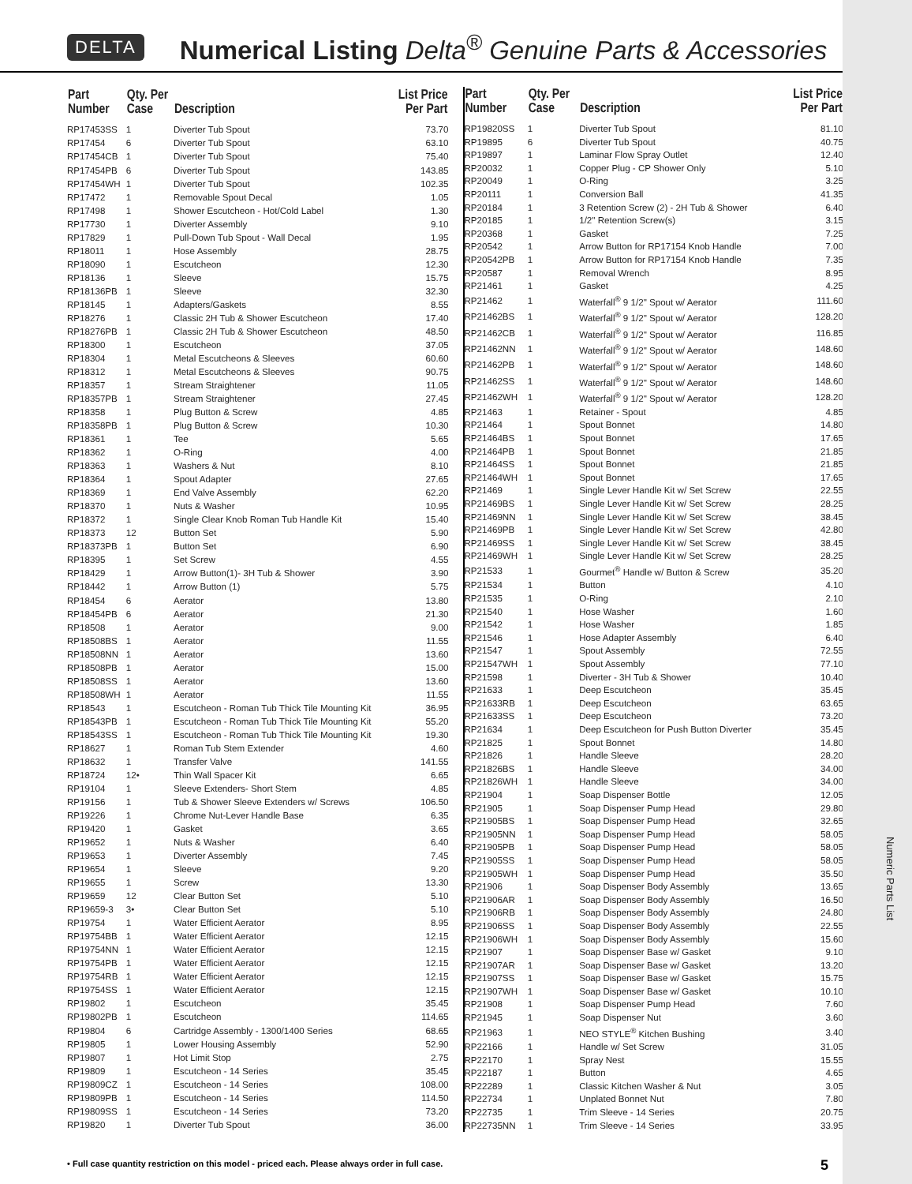Numeric Parts List
DELTA Numerical Listing Delta<sup>®</sup> Genuine Parts & Accessories
| Part Number | Qty. Per Case | Description | List Price Per Part |
| --- | --- | --- | --- |
| RP17453SS | 1 | Diverter Tub Spout | 73.70 |
| RP17454 | 6 | Diverter Tub Spout | 63.10 |
| RP17454CB | 1 | Diverter Tub Spout | 75.40 |
| RP17454PB | 6 | Diverter Tub Spout | 143.85 |
| RP17454WH | 1 | Diverter Tub Spout | 102.35 |
| RP17472 | 1 | Removable Spout Decal | 1.05 |
| RP17498 | 1 | Shower Escutcheon - Hot/Cold Label | 1.30 |
| RP17730 | 1 | Diverter Assembly | 9.10 |
| RP17829 | 1 | Pull-Down Tub Spout - Wall Decal | 1.95 |
| RP18011 | 1 | Hose Assembly | 28.75 |
| RP18090 | 1 | Escutcheon | 12.30 |
| RP18136 | 1 | Sleeve | 15.75 |
| RP18136PB | 1 | Sleeve | 32.30 |
| RP18145 | 1 | Adapters/Gaskets | 8.55 |
| RP18276 | 1 | Classic 2H Tub & Shower Escutcheon | 17.40 |
| RP18276PB | 1 | Classic 2H Tub & Shower Escutcheon | 48.50 |
| RP18300 | 1 | Escutcheon | 37.05 |
| RP18304 | 1 | Metal Escutcheons & Sleeves | 60.60 |
| RP18312 | 1 | Metal Escutcheons & Sleeves | 90.75 |
| RP18357 | 1 | Stream Straightener | 11.05 |
| RP18357PB | 1 | Stream Straightener | 27.45 |
| RP18358 | 1 | Plug Button & Screw | 4.85 |
| RP18358PB | 1 | Plug Button & Screw | 10.30 |
| RP18361 | 1 | Tee | 5.65 |
| RP18362 | 1 | O-Ring | 4.00 |
| RP18363 | 1 | Washers & Nut | 8.10 |
| RP18364 | 1 | Spout Adapter | 27.65 |
| RP18369 | 1 | End Valve Assembly | 62.20 |
| RP18370 | 1 | Nuts & Washer | 10.95 |
| RP18372 | 1 | Single Clear Knob Roman Tub Handle Kit | 15.40 |
| RP18373 | 12 | Button Set | 5.90 |
| RP18373PB | 1 | Button Set | 6.90 |
| RP18395 | 1 | Set Screw | 4.55 |
| RP18429 | 1 | Arrow Button(1)- 3H Tub & Shower | 3.90 |
| RP18442 | 1 | Arrow Button (1) | 5.75 |
| RP18454 | 6 | Aerator | 13.80 |
| RP18454PB | 6 | Aerator | 21.30 |
| RP18508 | 1 | Aerator | 9.00 |
| RP18508BS | 1 | Aerator | 11.55 |
| RP18508NN | 1 | Aerator | 13.60 |
| RP18508PB | 1 | Aerator | 15.00 |
| RP18508SS | 1 | Aerator | 13.60 |
| RP18508WH | 1 | Aerator | 11.55 |
| RP18543 | 1 | Escutcheon - Roman Tub Thick Tile Mounting Kit | 36.95 |
| RP18543PB | 1 | Escutcheon - Roman Tub Thick Tile Mounting Kit | 55.20 |
| RP18543SS | 1 | Escutcheon - Roman Tub Thick Tile Mounting Kit | 19.30 |
| RP18627 | 1 | Roman Tub Stem Extender | 4.60 |
| RP18632 | 1 | Transfer Valve | 141.55 |
| RP18724 | 12• | Thin Wall Spacer Kit | 6.65 |
| RP19104 | 1 | Sleeve Extenders- Short Stem | 4.85 |
| RP19156 | 1 | Tub & Shower Sleeve Extenders w/ Screws | 106.50 |
| RP19226 | 1 | Chrome Nut-Lever Handle Base | 6.35 |
| RP19420 | 1 | Gasket | 3.65 |
| RP19652 | 1 | Nuts & Washer | 6.40 |
| RP19653 | 1 | Diverter Assembly | 7.45 |
| RP19654 | 1 | Sleeve | 9.20 |
| RP19655 | 1 | Screw | 13.30 |
| RP19659 | 12 | Clear Button Set | 5.10 |
| RP19659-3 | 3• | Clear Button Set | 5.10 |
| RP19754 | 1 | Water Efficient Aerator | 8.95 |
| RP19754BB | 1 | Water Efficient Aerator | 12.15 |
| RP19754NN | 1 | Water Efficient Aerator | 12.15 |
| RP19754PB | 1 | Water Efficient Aerator | 12.15 |
| RP19754RB | 1 | Water Efficient Aerator | 12.15 |
| RP19754SS | 1 | Water Efficient Aerator | 12.15 |
| RP19802 | 1 | Escutcheon | 35.45 |
| RP19802PB | 1 | Escutcheon | 114.65 |
| RP19804 | 6 | Cartridge Assembly - 1300/1400 Series | 68.65 |
| RP19805 | 1 | Lower Housing Assembly | 52.90 |
| RP19807 | 1 | Hot Limit Stop | 2.75 |
| RP19809 | 1 | Escutcheon - 14 Series | 35.45 |
| RP19809CZ | 1 | Escutcheon - 14 Series | 108.00 |
| RP19809PB | 1 | Escutcheon - 14 Series | 114.50 |
| RP19809SS | 1 | Escutcheon - 14 Series | 73.20 |
| RP19820 | 1 | Diverter Tub Spout | 36.00 |
| Part Number | Qty. Per Case | Description | List Price Per Part |
| --- | --- | --- | --- |
| RP19820SS | 1 | Diverter Tub Spout | 81.10 |
| RP19895 | 6 | Diverter Tub Spout | 40.75 |
| RP19897 | 1 | Laminar Flow Spray Outlet | 12.40 |
| RP20032 | 1 | Copper Plug - CP Shower Only | 5.10 |
| RP20049 | 1 | O-Ring | 3.25 |
| RP20111 | 1 | Conversion Ball | 41.35 |
| RP20184 | 1 | 3 Retention Screw (2) - 2H Tub & Shower | 6.40 |
| RP20185 | 1 | 1/2" Retention Screw(s) | 3.15 |
| RP20368 | 1 | Gasket | 7.25 |
| RP20542 | 1 | Arrow Button for RP17154 Knob Handle | 7.00 |
| RP20542PB | 1 | Arrow Button for RP17154 Knob Handle | 7.35 |
| RP20587 | 1 | Removal Wrench | 8.95 |
| RP21461 | 1 | Gasket | 4.25 |
| RP21462 | 1 | Waterfall<sup>®</sup> 9 1/2" Spout w/ Aerator | 111.60 |
| RP21462BS | 1 | Waterfall<sup>®</sup> 9 1/2" Spout w/ Aerator | 128.20 |
| RP21462CB | 1 | Waterfall<sup>®</sup> 9 1/2" Spout w/ Aerator | 116.85 |
| RP21462NN | 1 | Waterfall<sup>®</sup> 9 1/2" Spout w/ Aerator | 148.60 |
| RP21462PB | 1 | Waterfall<sup>®</sup> 9 1/2" Spout w/ Aerator | 148.60 |
| RP21462SS | 1 | Waterfall<sup>®</sup> 9 1/2" Spout w/ Aerator | 148.60 |
| RP21462WH | 1 | Waterfall<sup>®</sup> 9 1/2" Spout w/ Aerator | 128.20 |
| RP21463 | 1 | Retainer - Spout | 4.85 |
| RP21464 | 1 | Spout Bonnet | 14.80 |
| RP21464BS | 1 | Spout Bonnet | 17.65 |
| RP21464PB | 1 | Spout Bonnet | 21.85 |
| RP21464SS | 1 | Spout Bonnet | 21.85 |
| RP21464WH | 1 | Spout Bonnet | 17.65 |
| RP21469 | 1 | Single Lever Handle Kit w/ Set Screw | 22.55 |
| RP21469BS | 1 | Single Lever Handle Kit w/ Set Screw | 28.25 |
| RP21469NN | 1 | Single Lever Handle Kit w/ Set Screw | 38.45 |
| RP21469PB | 1 | Single Lever Handle Kit w/ Set Screw | 42.80 |
| RP21469SS | 1 | Single Lever Handle Kit w/ Set Screw | 38.45 |
| RP21469WH | 1 | Single Lever Handle Kit w/ Set Screw | 28.25 |
| RP21533 | 1 | Gourmet<sup>®</sup> Handle w/ Button & Screw | 35.20 |
| RP21534 | 1 | Button | 4.10 |
| RP21535 | 1 | O-Ring | 2.10 |
| RP21540 | 1 | Hose Washer | 1.60 |
| RP21542 | 1 | Hose Washer | 1.85 |
| RP21546 | 1 | Hose Adapter Assembly | 6.40 |
| RP21547 | 1 | Spout Assembly | 72.55 |
| RP21547WH | 1 | Spout Assembly | 77.10 |
| RP21598 | 1 | Diverter - 3H Tub & Shower | 10.40 |
| RP21633 | 1 | Deep Escutcheon | 35.45 |
| RP21633RB | 1 | Deep Escutcheon | 63.65 |
| RP21633SS | 1 | Deep Escutcheon | 73.20 |
| RP21634 | 1 | Deep Escutcheon for Push Button Diverter | 35.45 |
| RP21825 | 1 | Spout Bonnet | 14.80 |
| RP21826 | 1 | Handle Sleeve | 28.20 |
| RP21826BS | 1 | Handle Sleeve | 34.00 |
| RP21826WH | 1 | Handle Sleeve | 34.00 |
| RP21904 | 1 | Soap Dispenser Bottle | 12.05 |
| RP21905 | 1 | Soap Dispenser Pump Head | 29.80 |
| RP21905BS | 1 | Soap Dispenser Pump Head | 32.65 |
| RP21905NN | 1 | Soap Dispenser Pump Head | 58.05 |
| RP21905PB | 1 | Soap Dispenser Pump Head | 58.05 |
| RP21905SS | 1 | Soap Dispenser Pump Head | 58.05 |
| RP21905WH | 1 | Soap Dispenser Pump Head | 35.50 |
| RP21906 | 1 | Soap Dispenser Body Assembly | 13.65 |
| RP21906AR | 1 | Soap Dispenser Body Assembly | 16.50 |
| RP21906RB | 1 | Soap Dispenser Body Assembly | 24.80 |
| RP21906SS | 1 | Soap Dispenser Body Assembly | 22.55 |
| RP21906WH | 1 | Soap Dispenser Body Assembly | 15.60 |
| RP21907 | 1 | Soap Dispenser Base w/ Gasket | 9.10 |
| RP21907AR | 1 | Soap Dispenser Base w/ Gasket | 13.20 |
| RP21907SS | 1 | Soap Dispenser Base w/ Gasket | 15.75 |
| RP21907WH | 1 | Soap Dispenser Base w/ Gasket | 10.10 |
| RP21908 | 1 | Soap Dispenser Pump Head | 7.60 |
| RP21945 | 1 | Soap Dispenser Nut | 3.60 |
| RP21963 | 1 | NEO STYLE<sup>®</sup> Kitchen Bushing | 3.40 |
| RP22166 | 1 | Handle w/ Set Screw | 31.05 |
| RP22170 | 1 | Spray Nest | 15.55 |
| RP22187 | 1 | Button | 4.65 |
| RP22289 | 1 | Classic Kitchen Washer & Nut | 3.05 |
| RP22734 | 1 | Unplated Bonnet Nut | 7.80 |
| RP22735 | 1 | Trim Sleeve - 14 Series | 20.75 |
| RP22735NN | 1 | Trim Sleeve - 14 Series | 33.95 |
• Full case quantity restriction on this model - priced each. Please always order in full case.
5